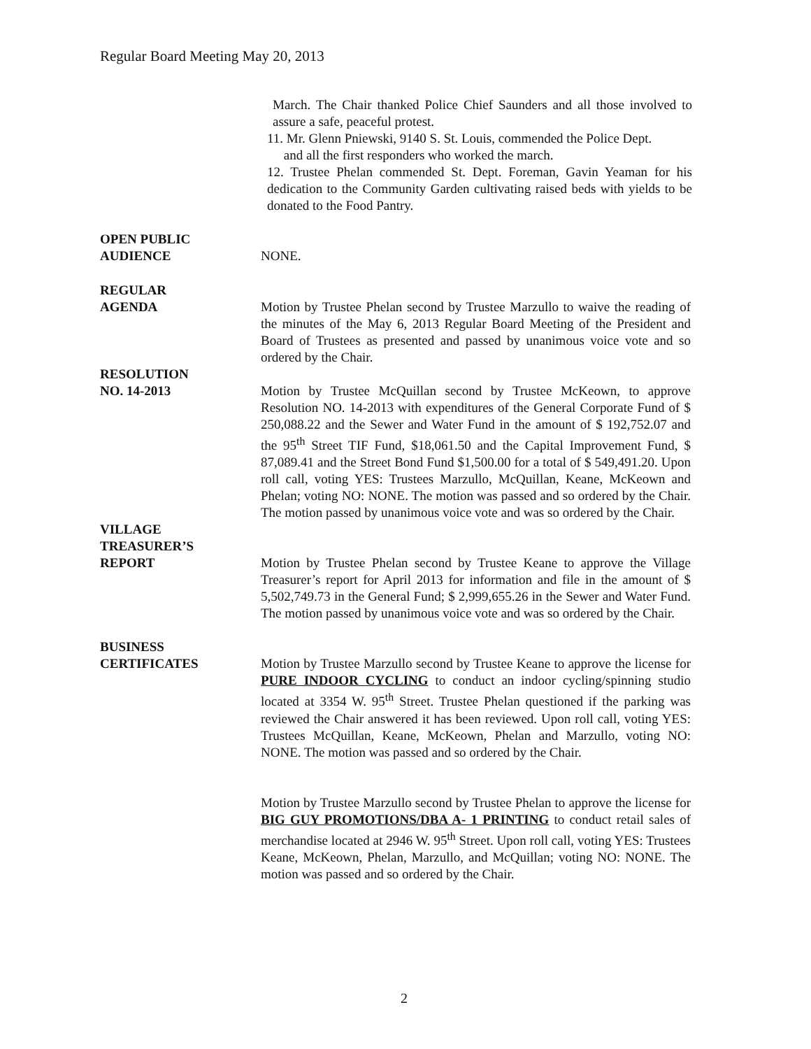Regular Board Meeting May 20, 2013
March. The Chair thanked Police Chief Saunders and all those involved to assure a safe, peaceful protest.
11. Mr. Glenn Pniewski, 9140 S. St. Louis, commended the Police Dept.
and all the first responders who worked the march.
12. Trustee Phelan commended St. Dept. Foreman, Gavin Yeaman for his dedication to the Community Garden cultivating raised beds with yields to be donated to the Food Pantry.
OPEN PUBLIC
AUDIENCE
NONE.
REGULAR
AGENDA Motion by Trustee Phelan second by Trustee Marzullo to waive the reading of the minutes of the May 6, 2013 Regular Board Meeting of the President and Board of Trustees as presented and passed by unanimous voice vote and so ordered by the Chair.
RESOLUTION
NO. 14-2013 Motion by Trustee McQuillan second by Trustee McKeown, to approve Resolution NO. 14-2013 with expenditures of the General Corporate Fund of $ 250,088.22 and the Sewer and Water Fund in the amount of $ 192,752.07 and the 95<sup>th</sup> Street TIF Fund, $18,061.50 and the Capital Improvement Fund, $ 87,089.41 and the Street Bond Fund $1,500.00 for a total of $ 549,491.20. Upon roll call, voting YES: Trustees Marzullo, McQuillan, Keane, McKeown and Phelan; voting NO: NONE. The motion was passed and so ordered by the Chair. The motion passed by unanimous voice vote and was so ordered by the Chair.
VILLAGE
TREASURER’S
REPORT Motion by Trustee Phelan second by Trustee Keane to approve the Village Treasurer’s report for April 2013 for information and file in the amount of $ 5,502,749.73 in the General Fund; $ 2,999,655.26 in the Sewer and Water Fund. The motion passed by unanimous voice vote and was so ordered by the Chair.
BUSINESS
CERTIFICATES Motion by Trustee Marzullo second by Trustee Keane to approve the license for PURE INDOOR CYCLING to conduct an indoor cycling/spinning studio located at 3354 W. 95<sup>th</sup> Street. Trustee Phelan questioned if the parking was reviewed the Chair answered it has been reviewed. Upon roll call, voting YES: Trustees McQuillan, Keane, McKeown, Phelan and Marzullo, voting NO: NONE. The motion was passed and so ordered by the Chair.
Motion by Trustee Marzullo second by Trustee Phelan to approve the license for BIG GUY PROMOTIONS/DBA A- 1 PRINTING to conduct retail sales of merchandise located at 2946 W. 95<sup>th</sup> Street. Upon roll call, voting YES: Trustees Keane, McKeown, Phelan, Marzullo, and McQuillan; voting NO: NONE. The motion was passed and so ordered by the Chair.
2